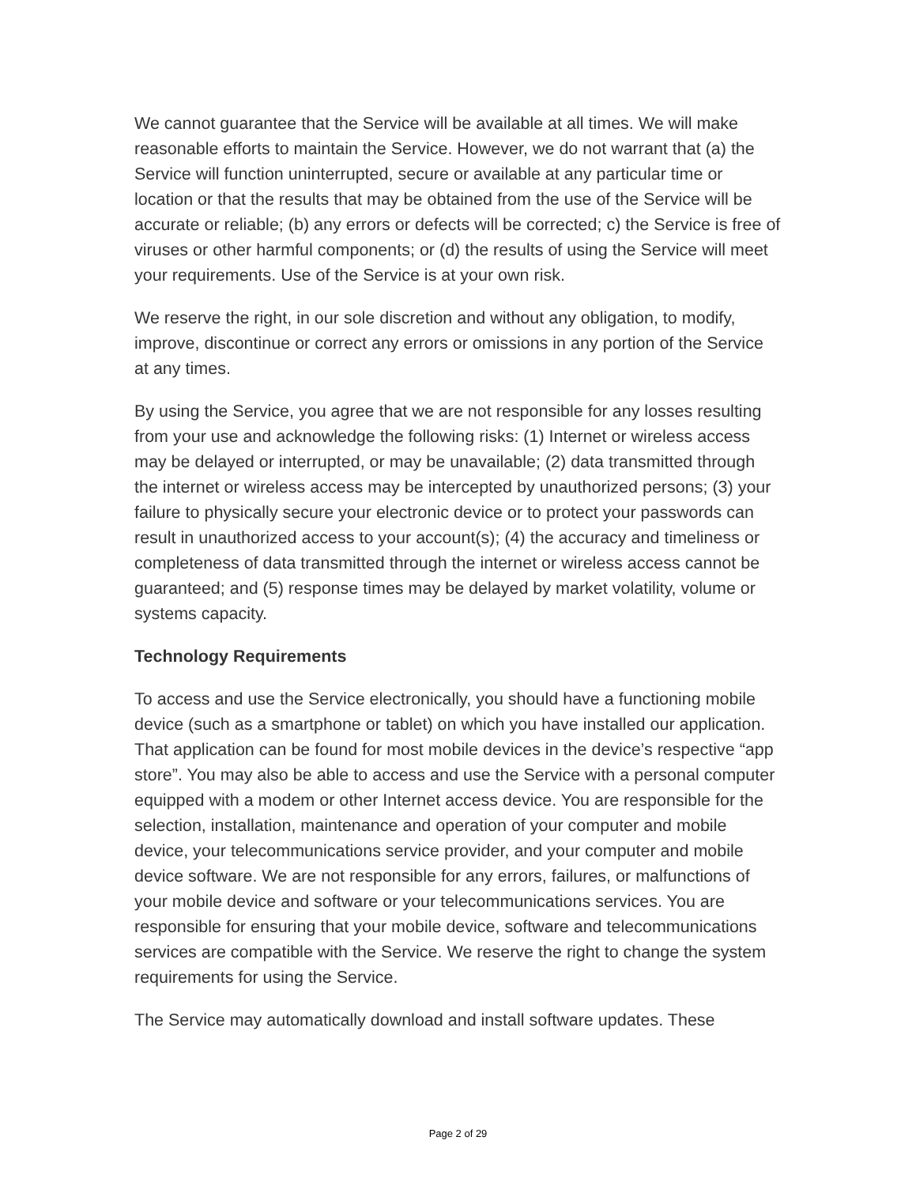We cannot guarantee that the Service will be available at all times. We will make reasonable efforts to maintain the Service. However, we do not warrant that (a) the Service will function uninterrupted, secure or available at any particular time or location or that the results that may be obtained from the use of the Service will be accurate or reliable; (b) any errors or defects will be corrected; c) the Service is free of viruses or other harmful components; or (d) the results of using the Service will meet your requirements. Use of the Service is at your own risk.
We reserve the right, in our sole discretion and without any obligation, to modify, improve, discontinue or correct any errors or omissions in any portion of the Service at any times.
By using the Service, you agree that we are not responsible for any losses resulting from your use and acknowledge the following risks: (1) Internet or wireless access may be delayed or interrupted, or may be unavailable; (2) data transmitted through the internet or wireless access may be intercepted by unauthorized persons; (3) your failure to physically secure your electronic device or to protect your passwords can result in unauthorized access to your account(s); (4) the accuracy and timeliness or completeness of data transmitted through the internet or wireless access cannot be guaranteed; and (5) response times may be delayed by market volatility, volume or systems capacity.
Technology Requirements
To access and use the Service electronically, you should have a functioning mobile device (such as a smartphone or tablet) on which you have installed our application. That application can be found for most mobile devices in the device’s respective “app store”. You may also be able to access and use the Service with a personal computer equipped with a modem or other Internet access device. You are responsible for the selection, installation, maintenance and operation of your computer and mobile device, your telecommunications service provider, and your computer and mobile device software. We are not responsible for any errors, failures, or malfunctions of your mobile device and software or your telecommunications services. You are responsible for ensuring that your mobile device, software and telecommunications services are compatible with the Service. We reserve the right to change the system requirements for using the Service.
The Service may automatically download and install software updates. These
Page 2 of 29